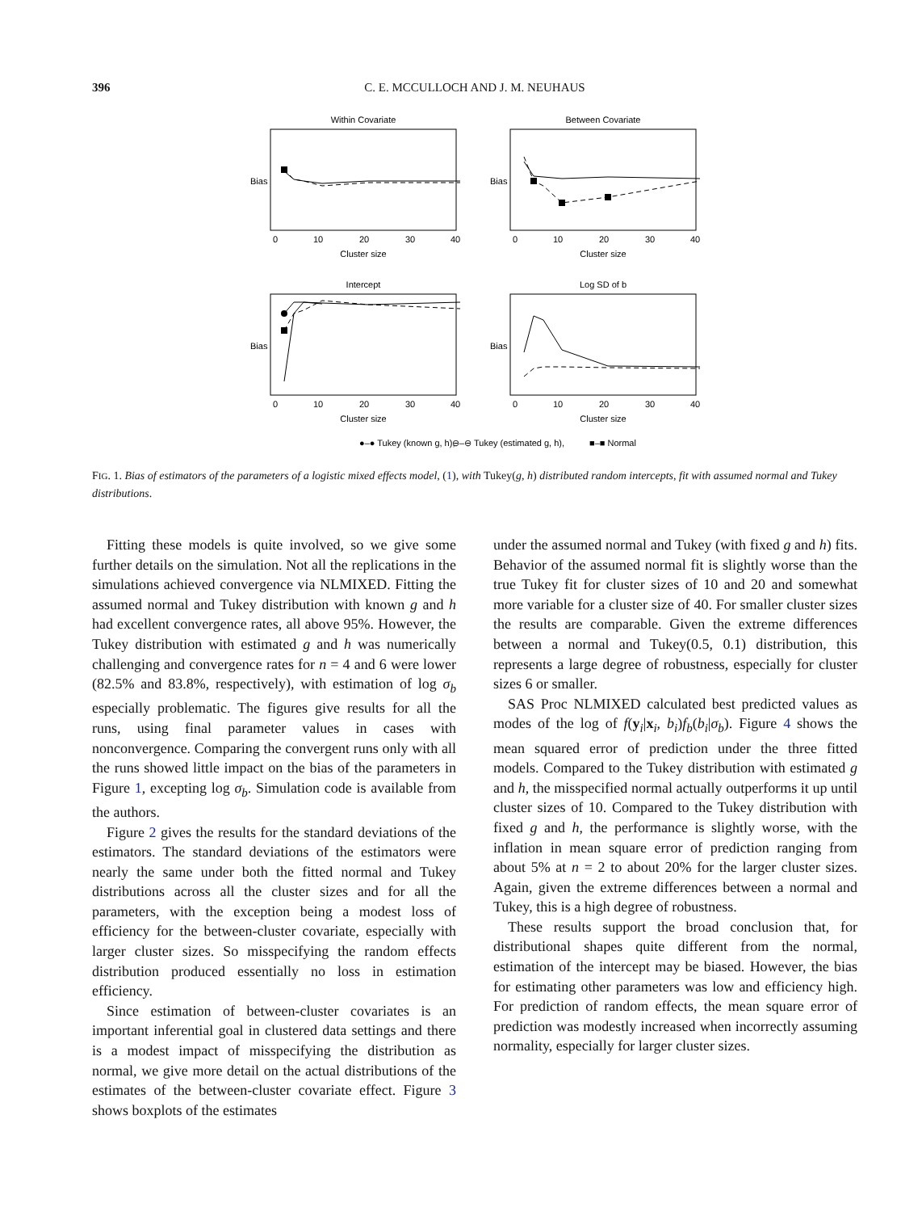396 C. E. MCCULLOCH AND J. M. NEUHAUS
Within Covariate
Between Covariate
Intercept
Log SD of b
0
10
20
30
40
0
10
20
30
40
0
10
20
30
40
0
10
20
30
40
Cluster size
Cluster size
Cluster size
Cluster size
Bias
Bias
Bias
Bias
●–● Tukey (known g, h),
⊖–⊖ Tukey (estimated g, h),
■–■ Normal
FIG. 1. Bias of estimators of the parameters of a logistic mixed effects model, (1), with Tukey(g, h) distributed random intercepts, fit with assumed normal and Tukey distributions.
Fitting these models is quite involved, so we give some further details on the simulation. Not all the replications in the simulations achieved convergence via NLMIXED. Fitting the assumed normal and Tukey distribution with known g and h had excellent convergence rates, all above 95%. However, the Tukey distribution with estimated g and h was numerically challenging and convergence rates for n = 4 and 6 were lower (82.5% and 83.8%, respectively), with estimation of log σ<sub>b</sub> especially problematic. The figures give results for all the runs, using final parameter values in cases with nonconvergence. Comparing the convergent runs only with all the runs showed little impact on the bias of the parameters in Figure 1, excepting log σ<sub>b</sub>. Simulation code is available from the authors.
Figure 2 gives the results for the standard deviations of the estimators. The standard deviations of the estimators were nearly the same under both the fitted normal and Tukey distributions across all the cluster sizes and for all the parameters, with the exception being a modest loss of efficiency for the between-cluster covariate, especially with larger cluster sizes. So misspecifying the random effects distribution produced essentially no loss in estimation efficiency.
Since estimation of between-cluster covariates is an important inferential goal in clustered data settings and there is a modest impact of misspecifying the distribution as normal, we give more detail on the actual distributions of the estimates of the between-cluster covariate effect. Figure 3 shows boxplots of the estimates
under the assumed normal and Tukey (with fixed g and h) fits. Behavior of the assumed normal fit is slightly worse than the true Tukey fit for cluster sizes of 10 and 20 and somewhat more variable for a cluster size of 40. For smaller cluster sizes the results are comparable. Given the extreme differences between a normal and Tukey(0.5, 0.1) distribution, this represents a large degree of robustness, especially for cluster sizes 6 or smaller.
SAS Proc NLMIXED calculated best predicted values as modes of the log of f(y<sub>i</sub>|x<sub>i</sub>, b<sub>i</sub>)f<sub>b</sub>(b<sub>i</sub>|σ<sub>b</sub>). Figure 4 shows the mean squared error of prediction under the three fitted models. Compared to the Tukey distribution with estimated g and h, the misspecified normal actually outperforms it up until cluster sizes of 10. Compared to the Tukey distribution with fixed g and h, the performance is slightly worse, with the inflation in mean square error of prediction ranging from about 5% at n = 2 to about 20% for the larger cluster sizes. Again, given the extreme differences between a normal and Tukey, this is a high degree of robustness.
These results support the broad conclusion that, for distributional shapes quite different from the normal, estimation of the intercept may be biased. However, the bias for estimating other parameters was low and efficiency high. For prediction of random effects, the mean square error of prediction was modestly increased when incorrectly assuming normality, especially for larger cluster sizes.